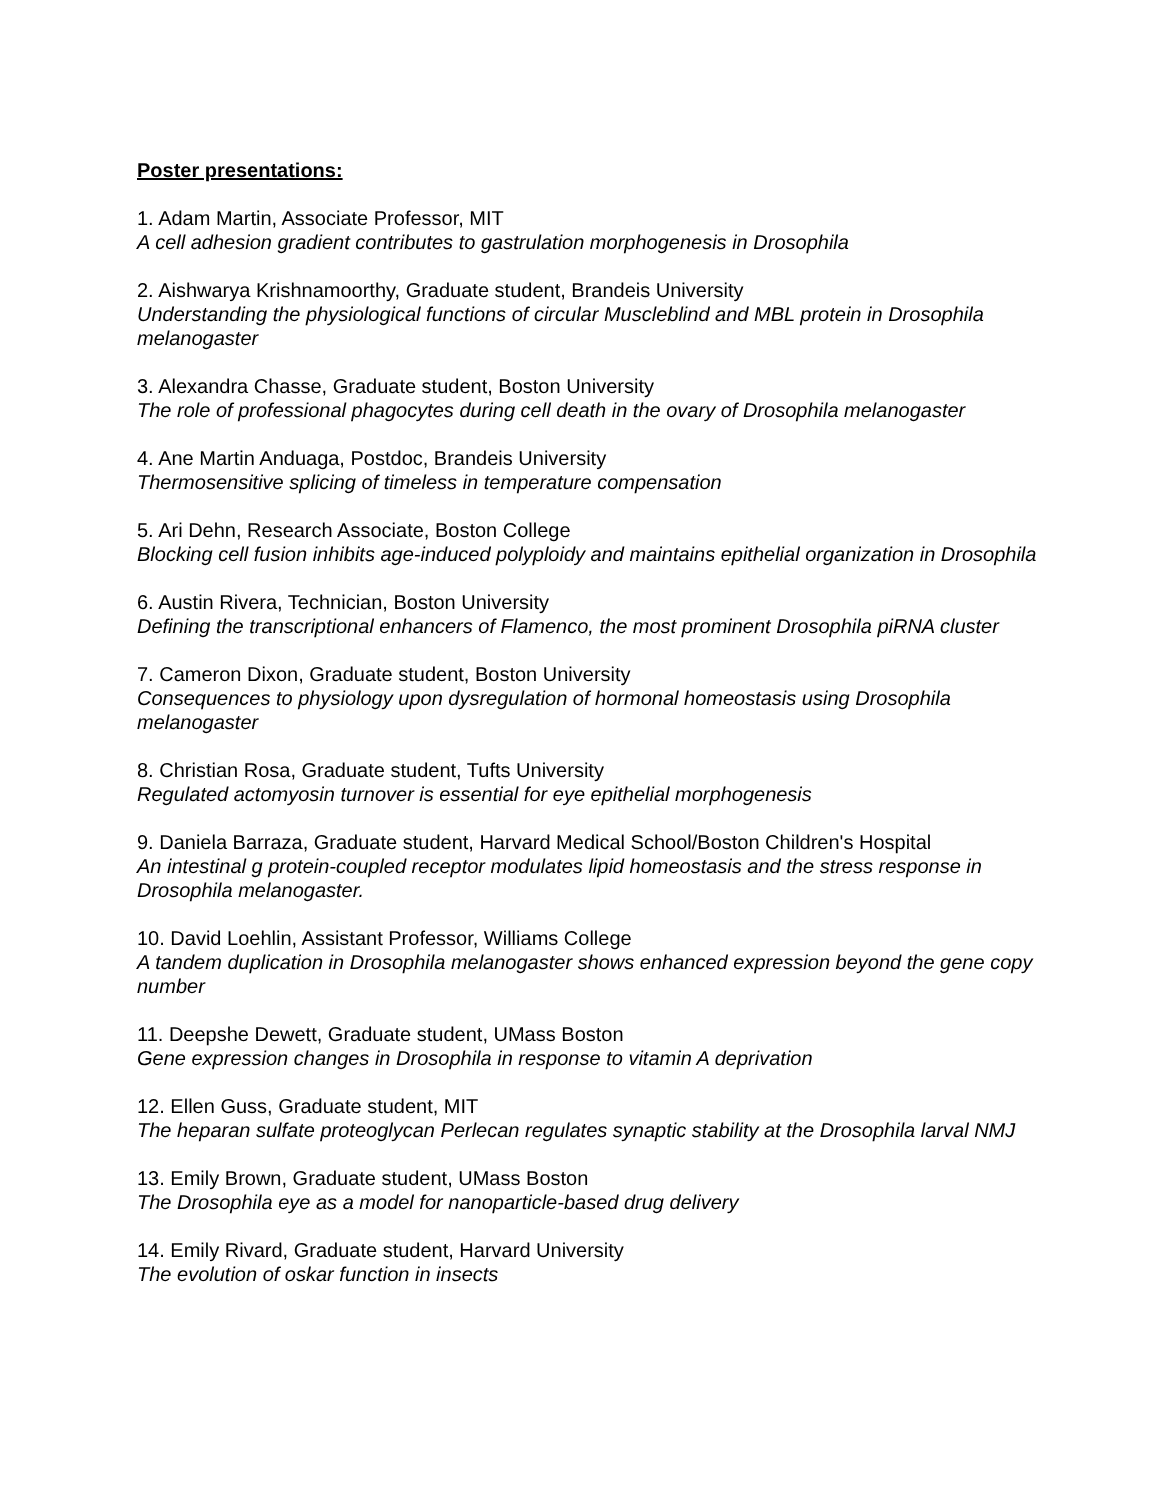Poster presentations:
1. Adam Martin, Associate Professor, MIT
A cell adhesion gradient contributes to gastrulation morphogenesis in Drosophila
2. Aishwarya Krishnamoorthy, Graduate student, Brandeis University
Understanding the physiological functions of circular Muscleblind and MBL protein in Drosophila melanogaster
3. Alexandra Chasse, Graduate student, Boston University
The role of professional phagocytes during cell death in the ovary of Drosophila melanogaster
4. Ane Martin Anduaga, Postdoc, Brandeis University
Thermosensitive splicing of timeless in temperature compensation
5. Ari Dehn, Research Associate, Boston College
Blocking cell fusion inhibits age-induced polyploidy and maintains epithelial organization in Drosophila
6. Austin Rivera, Technician, Boston University
Defining the transcriptional enhancers of Flamenco, the most prominent Drosophila piRNA cluster
7. Cameron Dixon, Graduate student, Boston University
Consequences to physiology upon dysregulation of hormonal homeostasis using Drosophila melanogaster
8. Christian Rosa, Graduate student, Tufts University
Regulated actomyosin turnover is essential for eye epithelial morphogenesis
9. Daniela Barraza, Graduate student, Harvard Medical School/Boston Children's Hospital
An intestinal g protein-coupled receptor modulates lipid homeostasis and the stress response in Drosophila melanogaster.
10. David Loehlin, Assistant Professor, Williams College
A tandem duplication in Drosophila melanogaster shows enhanced expression beyond the gene copy number
11. Deepshe Dewett, Graduate student, UMass Boston
Gene expression changes in Drosophila in response to vitamin A deprivation
12. Ellen Guss, Graduate student, MIT
The heparan sulfate proteoglycan Perlecan regulates synaptic stability at the Drosophila larval NMJ
13. Emily Brown, Graduate student, UMass Boston
The Drosophila eye as a model for nanoparticle-based drug delivery
14. Emily Rivard, Graduate student, Harvard University
The evolution of oskar function in insects